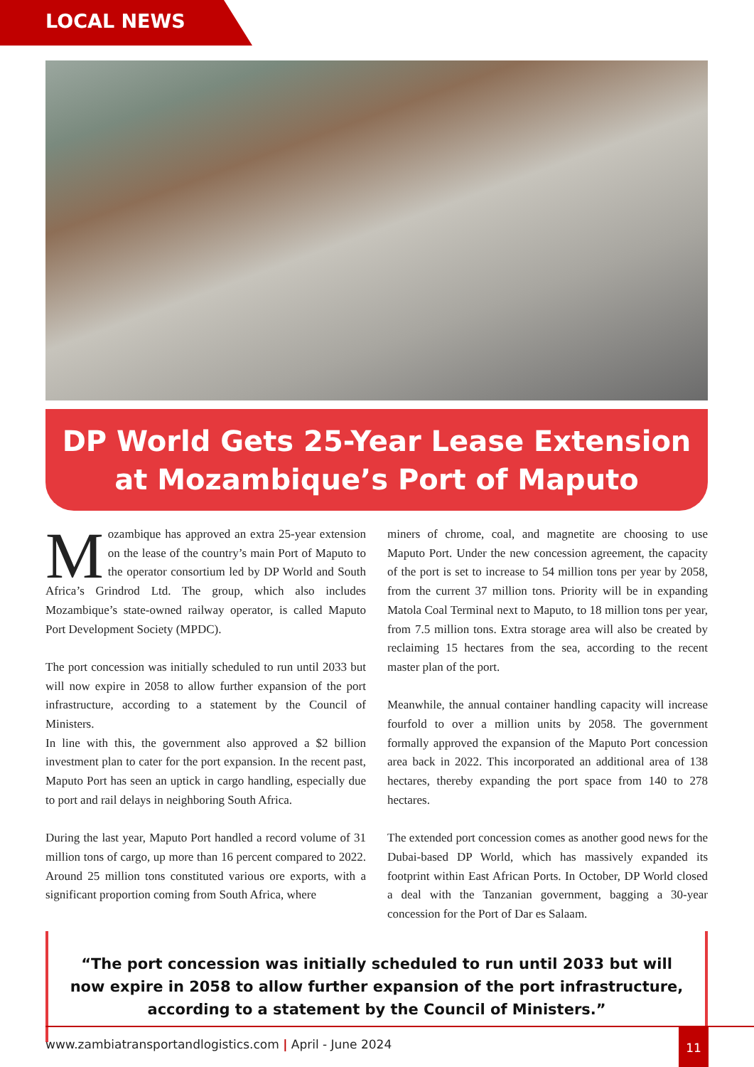LOCAL NEWS
DP World Gets 25-Year Lease Extension
at Mozambique’s Port of Maputo
Mozambique has approved an extra 25-year extension on the lease of the country’s main Port of Maputo to the operator consortium led by DP World and South Africa’s Grindrod Ltd. The group, which also includes Mozambique’s state-owned railway operator, is called Maputo Port Development Society (MPDC).
The port concession was initially scheduled to run until 2033 but will now expire in 2058 to allow further expansion of the port infrastructure, according to a statement by the Council of Ministers.
In line with this, the government also approved a $2 billion investment plan to cater for the port expansion. In the recent past, Maputo Port has seen an uptick in cargo handling, especially due to port and rail delays in neighboring South Africa.
During the last year, Maputo Port handled a record volume of 31 million tons of cargo, up more than 16 percent compared to 2022. Around 25 million tons constituted various ore exports, with a significant proportion coming from South Africa, where
miners of chrome, coal, and magnetite are choosing to use Maputo Port. Under the new concession agreement, the capacity of the port is set to increase to 54 million tons per year by 2058, from the current 37 million tons. Priority will be in expanding Matola Coal Terminal next to Maputo, to 18 million tons per year, from 7.5 million tons. Extra storage area will also be created by reclaiming 15 hectares from the sea, according to the recent master plan of the port.
Meanwhile, the annual container handling capacity will increase fourfold to over a million units by 2058. The government formally approved the expansion of the Maputo Port concession area back in 2022. This incorporated an additional area of 138 hectares, thereby expanding the port space from 140 to 278 hectares.
The extended port concession comes as another good news for the Dubai-based DP World, which has massively expanded its footprint within East African Ports. In October, DP World closed a deal with the Tanzanian government, bagging a 30-year concession for the Port of Dar es Salaam.
“The port concession was initially scheduled to run until 2033 but will now expire in 2058 to allow further expansion of the port infrastructure, according to a statement by the Council of Ministers.”
www.zambiatransportandlogistics.com | April - June 2024
11